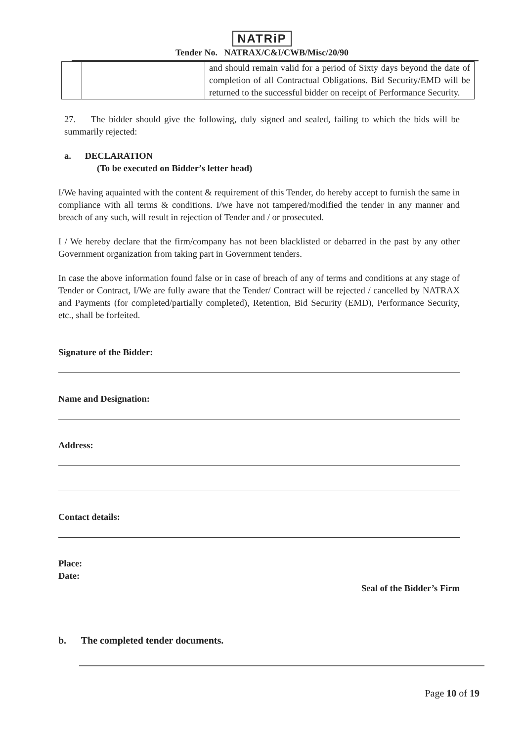NATRiP
Tender No. NATRAX/C&I/CWB/Misc/20/90
| | | and should remain valid for a period of Sixty days beyond the date of completion of all Contractual Obligations. Bid Security/EMD will be returned to the successful bidder on receipt of Performance Security. |
27. The bidder should give the following, duly signed and sealed, failing to which the bids will be summarily rejected:
a. DECLARATION
(To be executed on Bidder’s letter head)
I/We having aquainted with the content & requirement of this Tender, do hereby accept to furnish the same in compliance with all terms & conditions. I/we have not tampered/modified the tender in any manner and breach of any such, will result in rejection of Tender and / or prosecuted.
I / We hereby declare that the firm/company has not been blacklisted or debarred in the past by any other Government organization from taking part in Government tenders.
In case the above information found false or in case of breach of any of terms and conditions at any stage of Tender or Contract, I/We are fully aware that the Tender/ Contract will be rejected / cancelled by NATRAX and Payments (for completed/partially completed), Retention, Bid Security (EMD), Performance Security, etc., shall be forfeited.
Signature of the Bidder:
Name and Designation:
Address:
Contact details:
Place:
Date:
Seal of the Bidder’s Firm
b. The completed tender documents.
Page 10 of 19